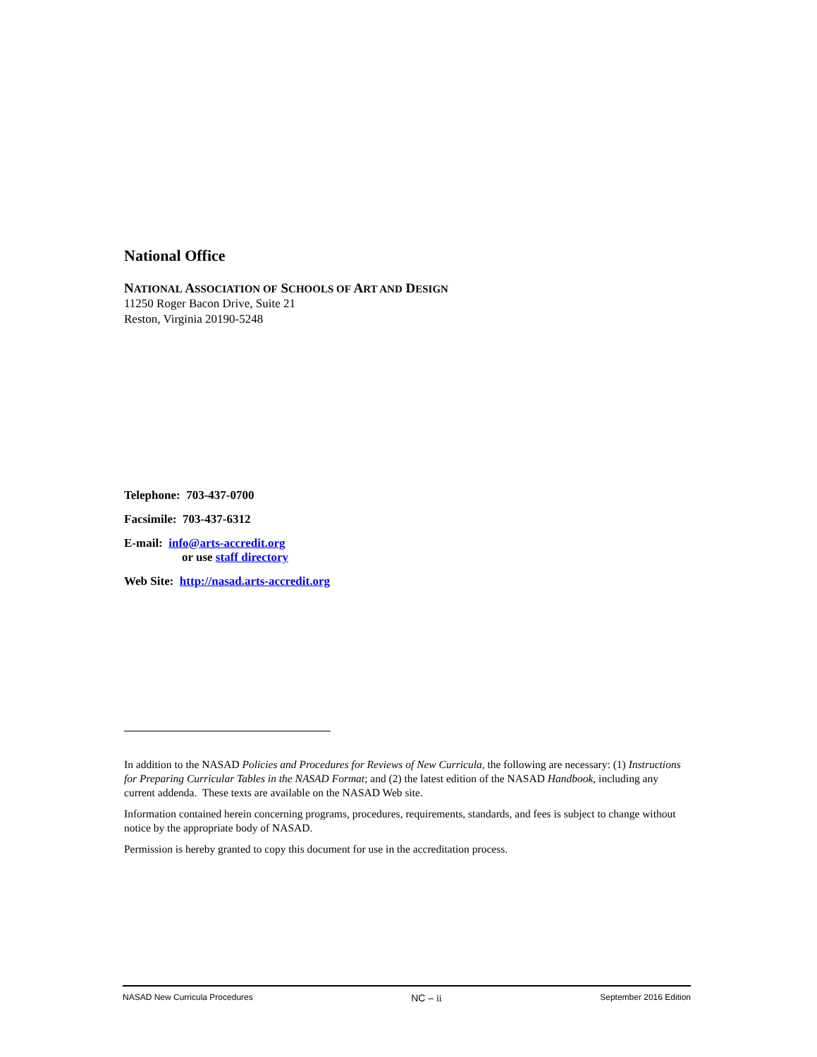National Office
NATIONAL ASSOCIATION OF SCHOOLS OF ART AND DESIGN
11250 Roger Bacon Drive, Suite 21
Reston, Virginia 20190-5248
Telephone: 703-437-0700
Facsimile: 703-437-6312
E-mail: info@arts-accredit.org
or use staff directory
Web Site: http://nasad.arts-accredit.org
In addition to the NASAD Policies and Procedures for Reviews of New Curricula, the following are necessary: (1) Instructions for Preparing Curricular Tables in the NASAD Format; and (2) the latest edition of the NASAD Handbook, including any current addenda. These texts are available on the NASAD Web site.
Information contained herein concerning programs, procedures, requirements, standards, and fees is subject to change without notice by the appropriate body of NASAD.
Permission is hereby granted to copy this document for use in the accreditation process.
NASAD New Curricula Procedures NC – ii September 2016 Edition